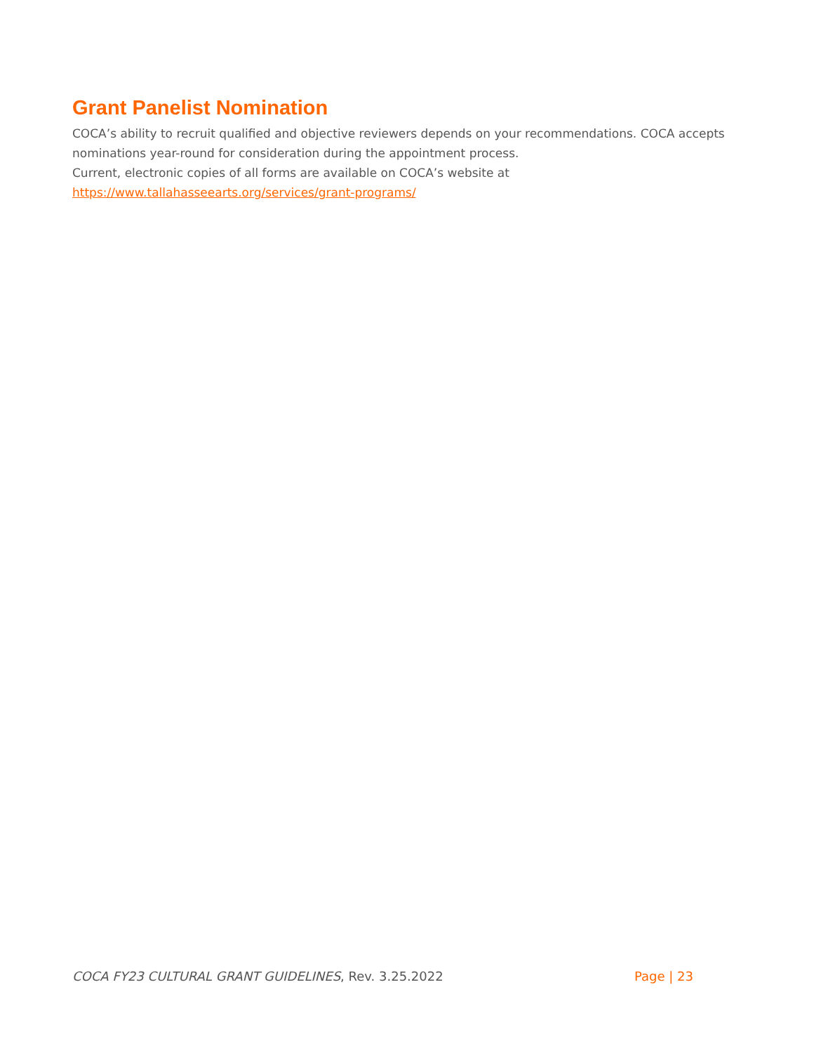Grant Panelist Nomination
COCA’s ability to recruit qualified and objective reviewers depends on your recommendations. COCA accepts nominations year-round for consideration during the appointment process.
Current, electronic copies of all forms are available on COCA’s website at https://www.tallahasseearts.org/services/grant-programs/
COCA FY23 CULTURAL GRANT GUIDELINES, Rev. 3.25.2022 Page | 23